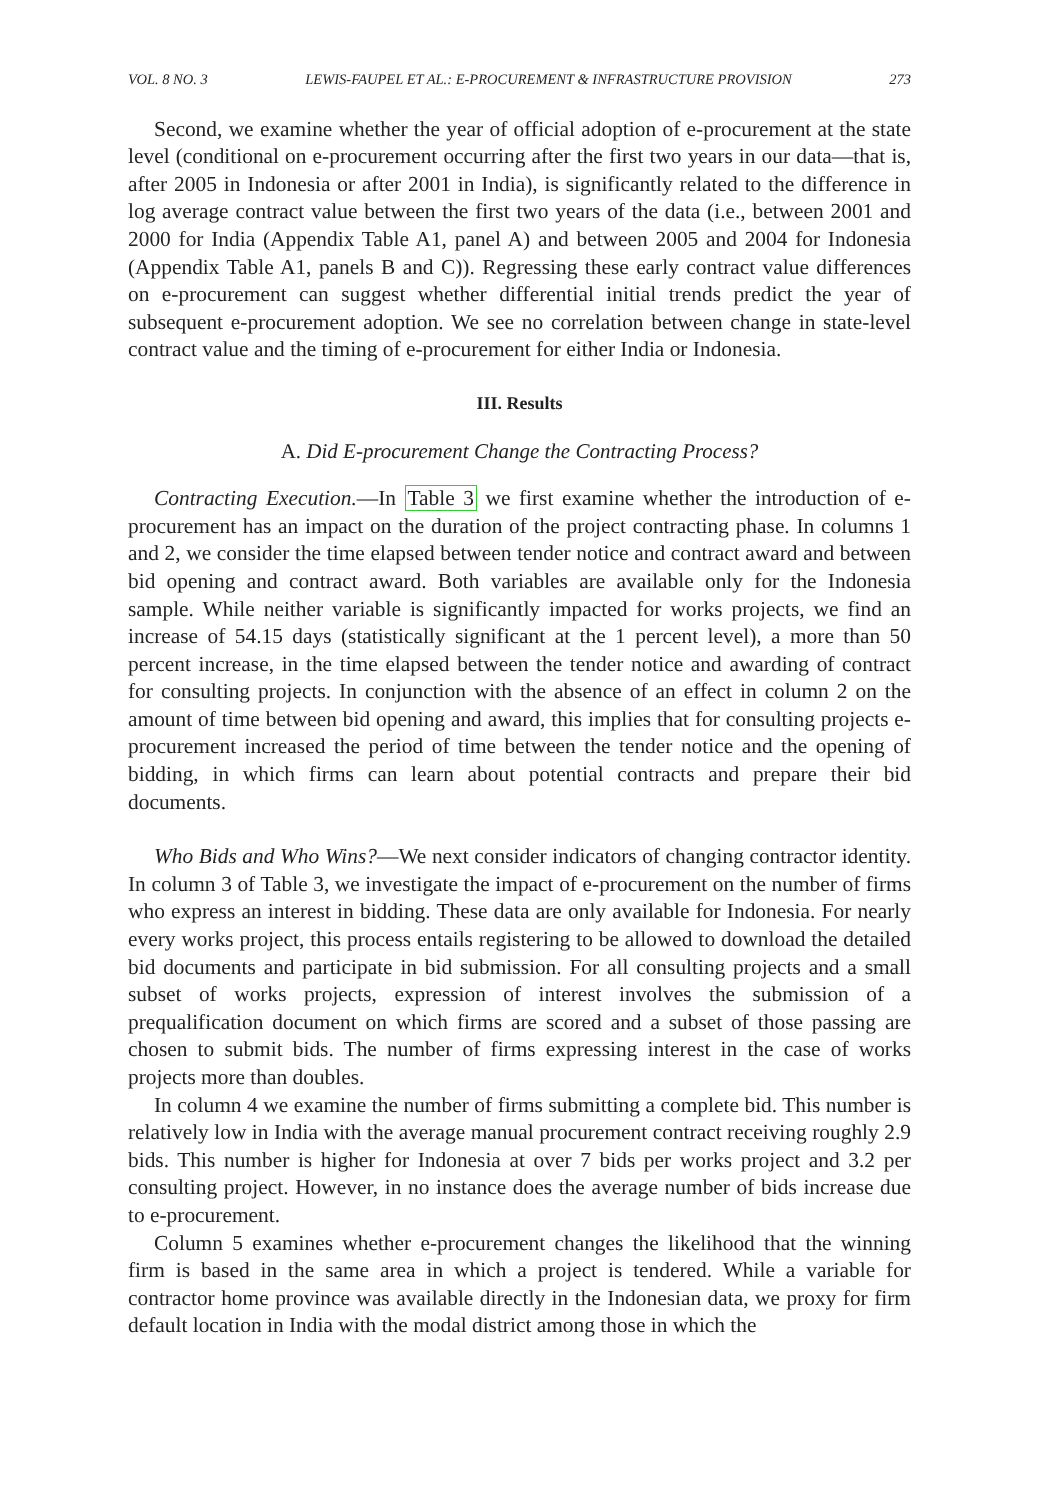VOL. 8 NO. 3 LEWIS-FAUPEL ET AL.: E-PROCUREMENT & INFRASTRUCTURE PROVISION 273
Second, we examine whether the year of official adoption of e-procurement at the state level (conditional on e-procurement occurring after the first two years in our data—that is, after 2005 in Indonesia or after 2001 in India), is significantly related to the difference in log average contract value between the first two years of the data (i.e., between 2001 and 2000 for India (Appendix Table A1, panel A) and between 2005 and 2004 for Indonesia (Appendix Table A1, panels B and C)). Regressing these early contract value differences on e-procurement can suggest whether differential initial trends predict the year of subsequent e-procurement adoption. We see no correlation between change in state-level contract value and the timing of e-procurement for either India or Indonesia.
III. Results
A. Did E-procurement Change the Contracting Process?
Contracting Execution.—In Table 3 we first examine whether the introduction of e-procurement has an impact on the duration of the project contracting phase. In columns 1 and 2, we consider the time elapsed between tender notice and contract award and between bid opening and contract award. Both variables are available only for the Indonesia sample. While neither variable is significantly impacted for works projects, we find an increase of 54.15 days (statistically significant at the 1 percent level), a more than 50 percent increase, in the time elapsed between the tender notice and awarding of contract for consulting projects. In conjunction with the absence of an effect in column 2 on the amount of time between bid opening and award, this implies that for consulting projects e-procurement increased the period of time between the tender notice and the opening of bidding, in which firms can learn about potential contracts and prepare their bid documents.
Who Bids and Who Wins?—We next consider indicators of changing contractor identity. In column 3 of Table 3, we investigate the impact of e-procurement on the number of firms who express an interest in bidding. These data are only available for Indonesia. For nearly every works project, this process entails registering to be allowed to download the detailed bid documents and participate in bid submission. For all consulting projects and a small subset of works projects, expression of interest involves the submission of a prequalification document on which firms are scored and a subset of those passing are chosen to submit bids. The number of firms expressing interest in the case of works projects more than doubles.
In column 4 we examine the number of firms submitting a complete bid. This number is relatively low in India with the average manual procurement contract receiving roughly 2.9 bids. This number is higher for Indonesia at over 7 bids per works project and 3.2 per consulting project. However, in no instance does the average number of bids increase due to e-procurement.
Column 5 examines whether e-procurement changes the likelihood that the winning firm is based in the same area in which a project is tendered. While a variable for contractor home province was available directly in the Indonesian data, we proxy for firm default location in India with the modal district among those in which the